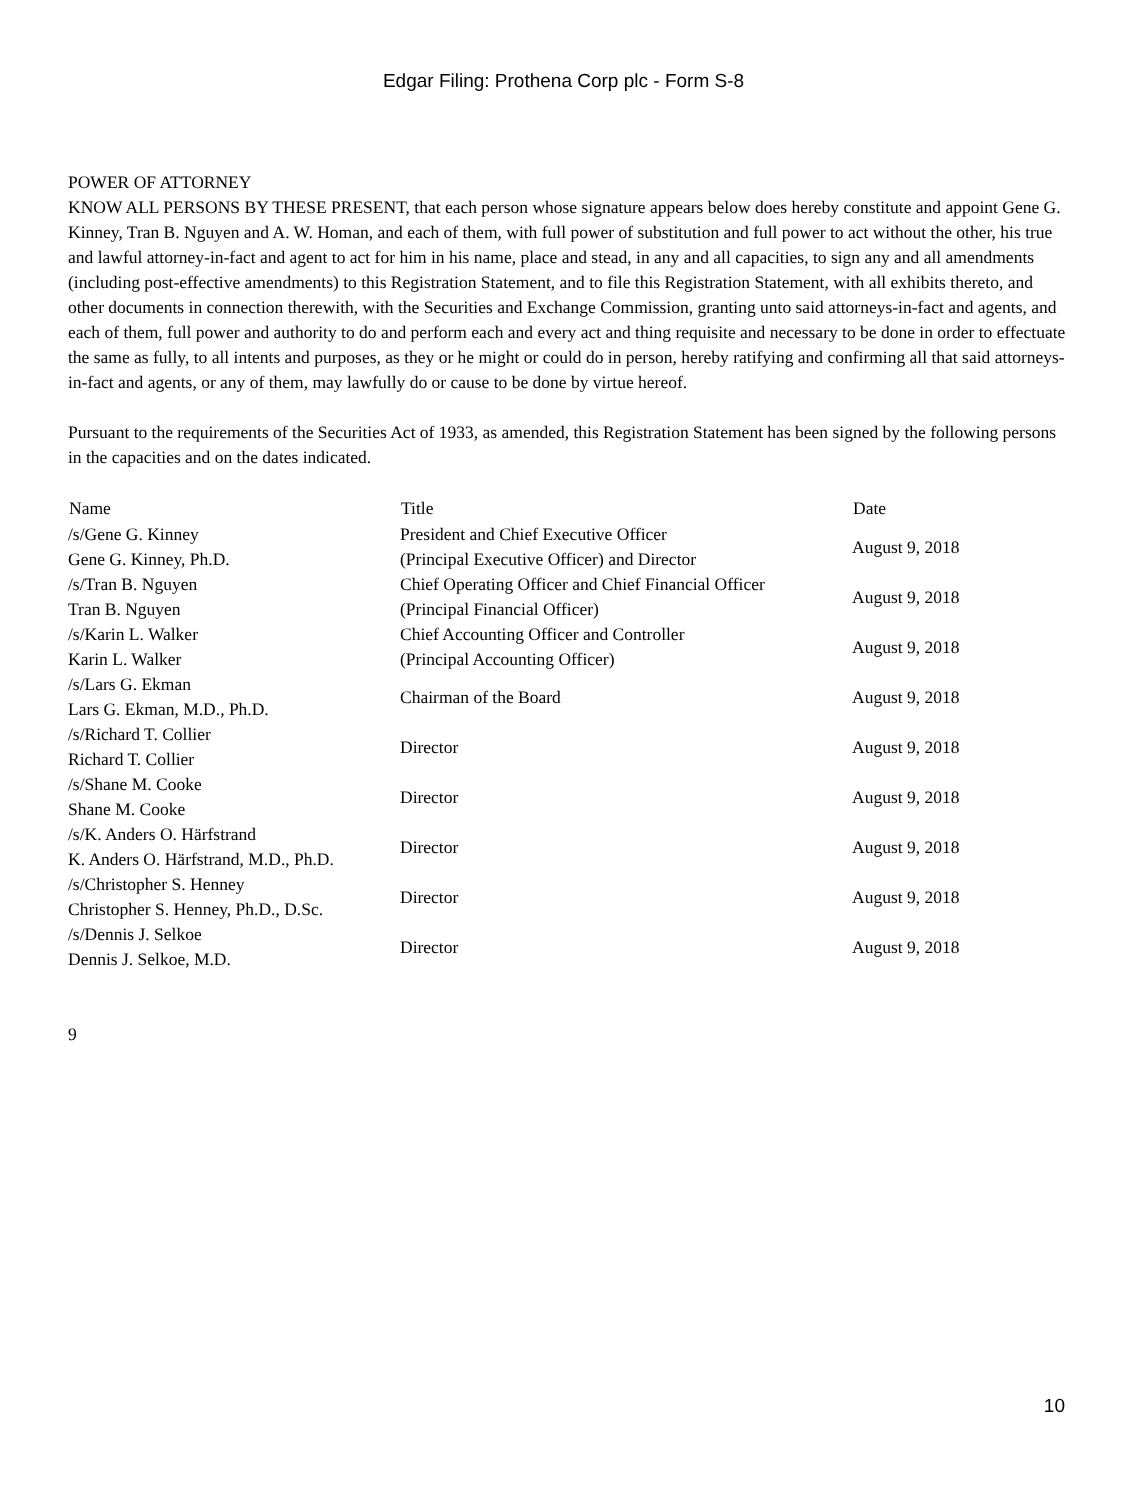Edgar Filing: Prothena Corp plc - Form S-8
POWER OF ATTORNEY
KNOW ALL PERSONS BY THESE PRESENT, that each person whose signature appears below does hereby constitute and appoint Gene G. Kinney, Tran B. Nguyen and A. W. Homan, and each of them, with full power of substitution and full power to act without the other, his true and lawful attorney-in-fact and agent to act for him in his name, place and stead, in any and all capacities, to sign any and all amendments (including post-effective amendments) to this Registration Statement, and to file this Registration Statement, with all exhibits thereto, and other documents in connection therewith, with the Securities and Exchange Commission, granting unto said attorneys-in-fact and agents, and each of them, full power and authority to do and perform each and every act and thing requisite and necessary to be done in order to effectuate the same as fully, to all intents and purposes, as they or he might or could do in person, hereby ratifying and confirming all that said attorneys-in-fact and agents, or any of them, may lawfully do or cause to be done by virtue hereof.
Pursuant to the requirements of the Securities Act of 1933, as amended, this Registration Statement has been signed by the following persons in the capacities and on the dates indicated.
| Name | Title | Date |
| --- | --- | --- |
| /s/Gene G. Kinney Gene G. Kinney, Ph.D. | President and Chief Executive Officer (Principal Executive Officer) and Director | August 9, 2018 |
| /s/Tran B. Nguyen Tran B. Nguyen | Chief Operating Officer and Chief Financial Officer (Principal Financial Officer) | August 9, 2018 |
| /s/Karin L. Walker Karin L. Walker | Chief Accounting Officer and Controller (Principal Accounting Officer) | August 9, 2018 |
| /s/Lars G. Ekman Lars G. Ekman, M.D., Ph.D. | Chairman of the Board | August 9, 2018 |
| /s/Richard T. Collier Richard T. Collier | Director | August 9, 2018 |
| /s/Shane M. Cooke Shane M. Cooke | Director | August 9, 2018 |
| /s/K. Anders O. Härfstrand K. Anders O. Härfstrand, M.D., Ph.D. | Director | August 9, 2018 |
| /s/Christopher S. Henney Christopher S. Henney, Ph.D., D.Sc. | Director | August 9, 2018 |
| /s/Dennis J. Selkoe Dennis J. Selkoe, M.D. | Director | August 9, 2018 |
9
10